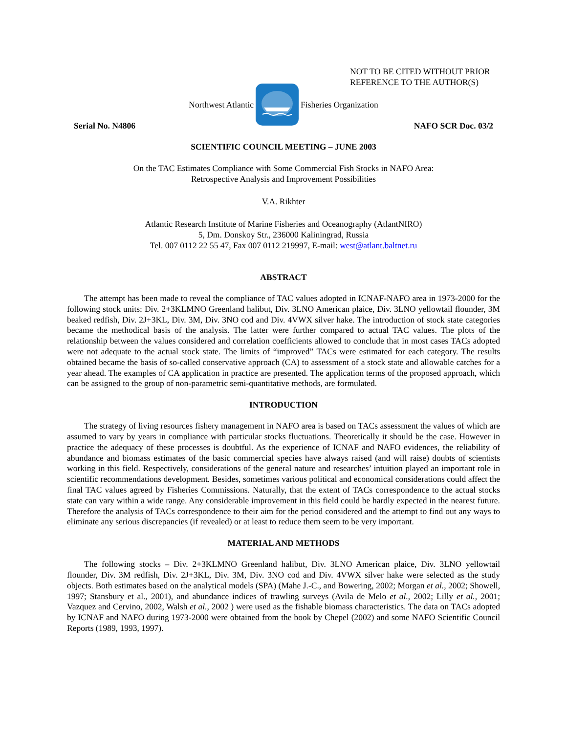NOT TO BE CITED WITHOUT PRIOR
REFERENCE TO THE AUTHOR(S)
Northwest Atlantic Fisheries Organization
Serial No. N4806 NAFO SCR Doc. 03/2
SCIENTIFIC COUNCIL MEETING – JUNE 2003
On the TAC Estimates Compliance with Some Commercial Fish Stocks in NAFO Area:
Retrospective Analysis and Improvement Possibilities
V.A. Rikhter
Atlantic Research Institute of Marine Fisheries and Oceanography (AtlantNIRO)
5, Dm. Donskoy Str., 236000 Kaliningrad, Russia
Tel. 007 0112 22 55 47, Fax 007 0112 219997, E-mail: west@atlant.baltnet.ru
ABSTRACT
The attempt has been made to reveal the compliance of TAC values adopted in ICNAF-NAFO area in 1973-2000 for the following stock units: Div. 2+3KLMNO Greenland halibut, Div. 3LNO American plaice, Div. 3LNO yellowtail flounder, 3M beaked redfish, Div. 2J+3KL, Div. 3M, Div. 3NO cod and Div. 4VWX silver hake. The introduction of stock state categories became the methodical basis of the analysis. The latter were further compared to actual TAC values. The plots of the relationship between the values considered and correlation coefficients allowed to conclude that in most cases TACs adopted were not adequate to the actual stock state. The limits of “improved” TACs were estimated for each category. The results obtained became the basis of so-called conservative approach (CA) to assessment of a stock state and allowable catches for a year ahead. The examples of CA application in practice are presented. The application terms of the proposed approach, which can be assigned to the group of non-parametric semi-quantitative methods, are formulated.
INTRODUCTION
The strategy of living resources fishery management in NAFO area is based on TACs assessment the values of which are assumed to vary by years in compliance with particular stocks fluctuations. Theoretically it should be the case. However in practice the adequacy of these processes is doubtful. As the experience of ICNAF and NAFO evidences, the reliability of abundance and biomass estimates of the basic commercial species have always raised (and will raise) doubts of scientists working in this field. Respectively, considerations of the general nature and researches’ intuition played an important role in scientific recommendations development. Besides, sometimes various political and economical considerations could affect the final TAC values agreed by Fisheries Commissions. Naturally, that the extent of TACs correspondence to the actual stocks state can vary within a wide range. Any considerable improvement in this field could be hardly expected in the nearest future. Therefore the analysis of TACs correspondence to their aim for the period considered and the attempt to find out any ways to eliminate any serious discrepancies (if revealed) or at least to reduce them seem to be very important.
MATERIAL AND METHODS
The following stocks – Div. 2+3KLMNO Greenland halibut, Div. 3LNO American plaice, Div. 3LNO yellowtail flounder, Div. 3M redfish, Div. 2J+3KL, Div. 3M, Div. 3NO cod and Div. 4VWX silver hake were selected as the study objects. Both estimates based on the analytical models (SPA) (Mahe J.-C., and Bowering, 2002; Morgan et al., 2002; Showell, 1997; Stansbury et al., 2001), and abundance indices of trawling surveys (Avila de Melo et al., 2002; Lilly et al., 2001; Vazquez and Cervino, 2002, Walsh et al., 2002 ) were used as the fishable biomass characteristics. The data on TACs adopted by ICNAF and NAFO during 1973-2000 were obtained from the book by Chepel (2002) and some NAFO Scientific Council Reports (1989, 1993, 1997).